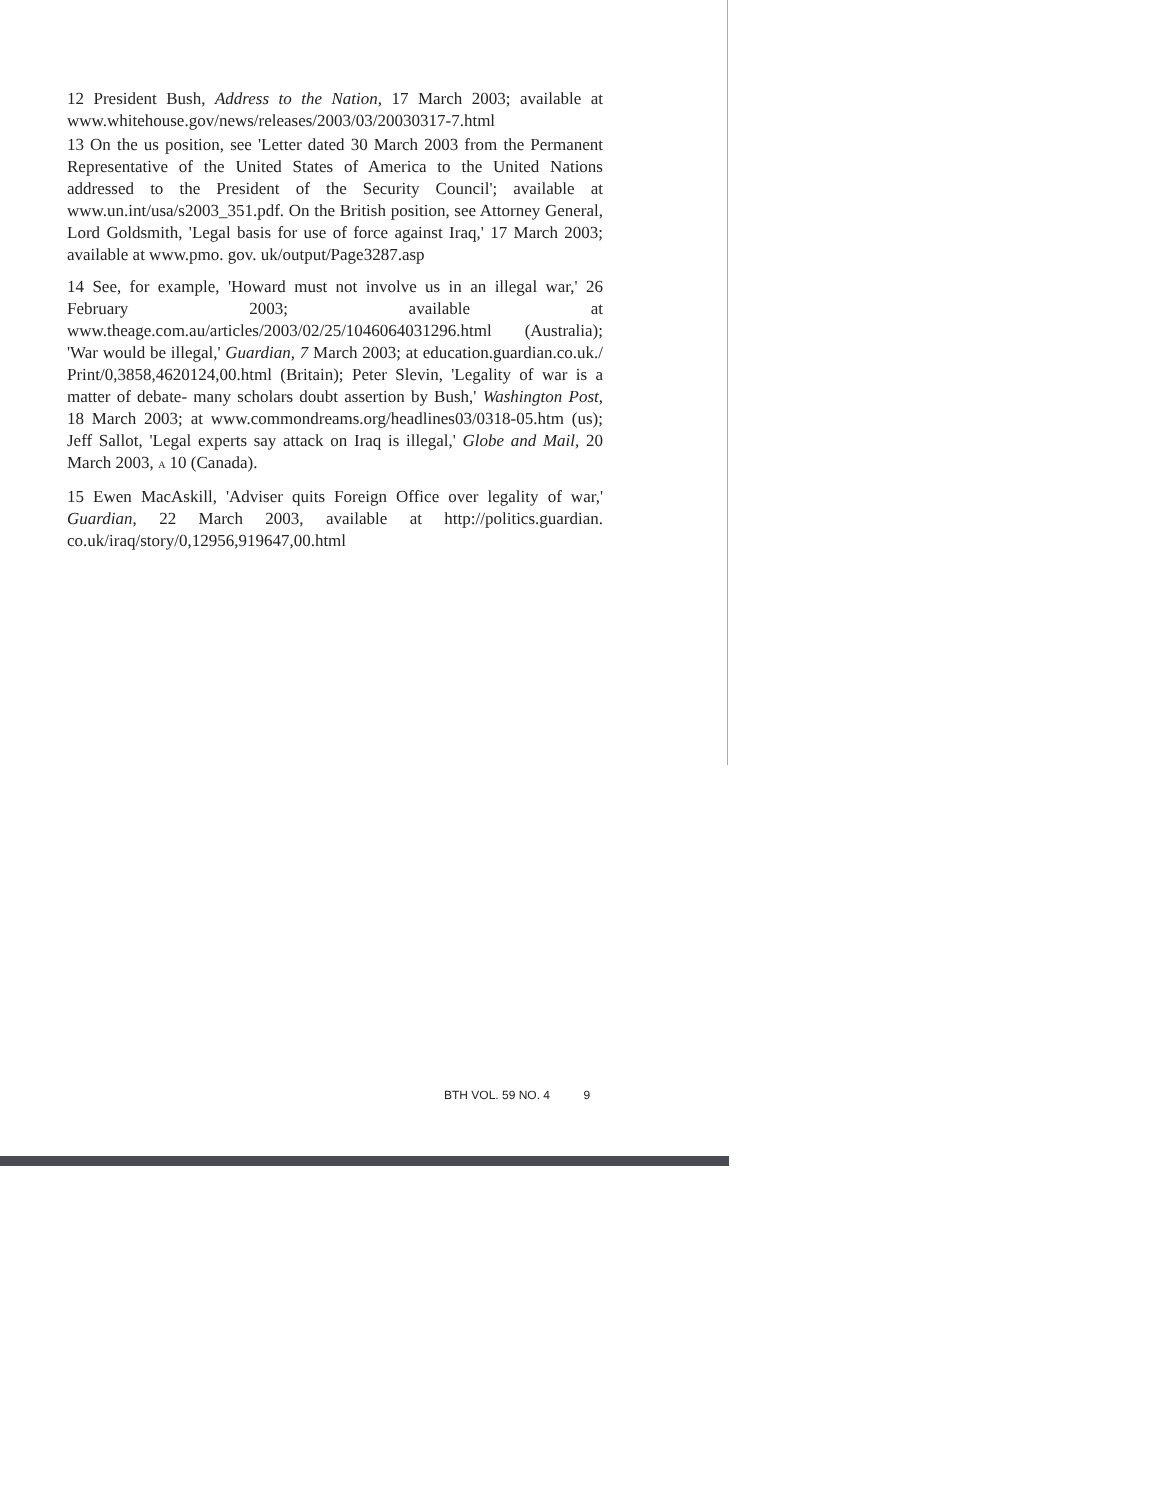12 President Bush, Address to the Nation, 17 March 2003; available at www.whitehouse.gov/news/releases/2003/03/20030317-7.html
13 On the us position, see 'Letter dated 30 March 2003 from the Permanent Representative of the United States of America to the United Nations addressed to the President of the Security Council'; available at www.un.int/usa/s2003_351.pdf. On the British position, see Attorney General, Lord Goldsmith, 'Legal basis for use of force against Iraq,' 17 March 2003; available at www.pmo. gov. uk/output/Page3287.asp
14 See, for example, 'Howard must not involve us in an illegal war,' 26 February 2003; available at www.theage.com.au/articles/2003/02/25/1046064031296.html (Australia); 'War would be illegal,' Guardian, 7 March 2003; at education.guardian.co.uk./ Print/0,3858,4620124,00.html (Britain); Peter Slevin, 'Legality of war is a matter of debate- many scholars doubt assertion by Bush,' Washington Post, 18 March 2003; at www.commondreams.org/headlines03/0318-05.htm (us); Jeff Sallot, 'Legal experts say attack on Iraq is illegal,' Globe and Mail, 20 March 2003, A 10 (Canada).
15 Ewen MacAskill, 'Adviser quits Foreign Office over legality of war,' Guardian, 22 March 2003, available at http://politics.guardian. co.uk/iraq/story/0,12956,919647,00.html
BTH VOL. 59 NO. 4 9